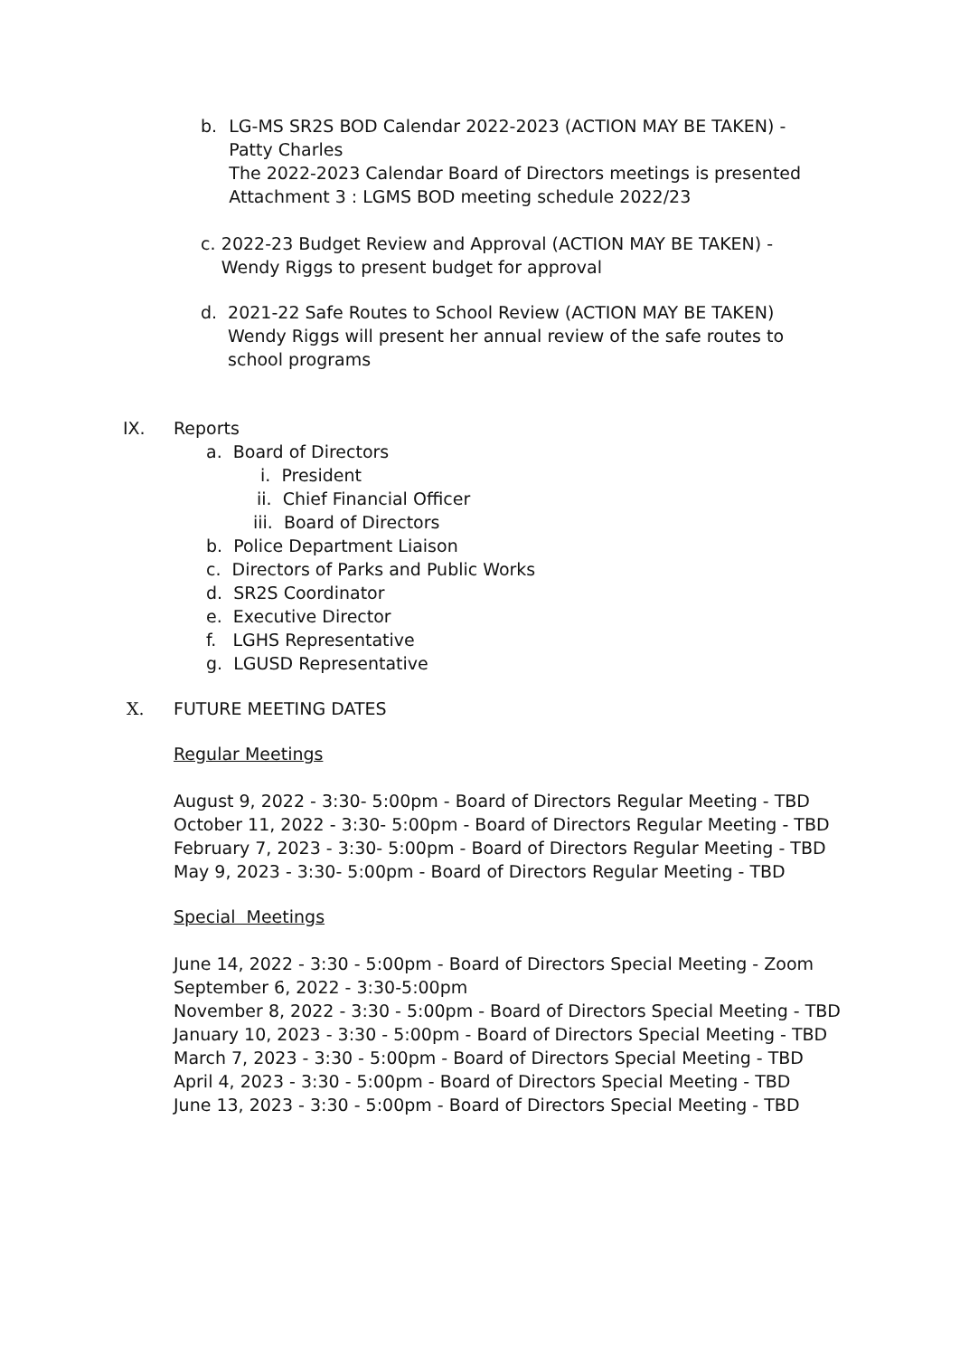b. LG-MS SR2S BOD Calendar 2022-2023 (ACTION MAY BE TAKEN) - Patty Charles
The 2022-2023 Calendar Board of Directors meetings is presented
Attachment 3 : LGMS BOD meeting schedule 2022/23
c. 2022-23 Budget Review and Approval (ACTION MAY BE TAKEN) - Wendy Riggs to present budget for approval
d. 2021-22 Safe Routes to School Review (ACTION MAY BE TAKEN)
Wendy Riggs will present her annual review of the safe routes to school programs
IX. Reports
a. Board of Directors
i. President
ii. Chief Financial Officer
iii. Board of Directors
b. Police Department Liaison
c. Directors of Parks and Public Works
d. SR2S Coordinator
e. Executive Director
f. LGHS Representative
g. LGUSD Representative
X. FUTURE MEETING DATES
Regular Meetings
August 9, 2022 - 3:30- 5:00pm - Board of Directors Regular Meeting - TBD
October 11, 2022 - 3:30- 5:00pm - Board of Directors Regular Meeting - TBD
February 7, 2023 - 3:30- 5:00pm - Board of Directors Regular Meeting - TBD
May 9, 2023 - 3:30- 5:00pm - Board of Directors Regular Meeting - TBD
Special Meetings
June 14, 2022 - 3:30 - 5:00pm - Board of Directors Special Meeting - Zoom
September 6, 2022 - 3:30-5:00pm
November 8, 2022 - 3:30 - 5:00pm - Board of Directors Special Meeting - TBD
January 10, 2023 - 3:30 - 5:00pm - Board of Directors Special Meeting - TBD
March 7, 2023 - 3:30 - 5:00pm - Board of Directors Special Meeting - TBD
April 4, 2023 - 3:30 - 5:00pm - Board of Directors Special Meeting - TBD
June 13, 2023 - 3:30 - 5:00pm - Board of Directors Special Meeting - TBD